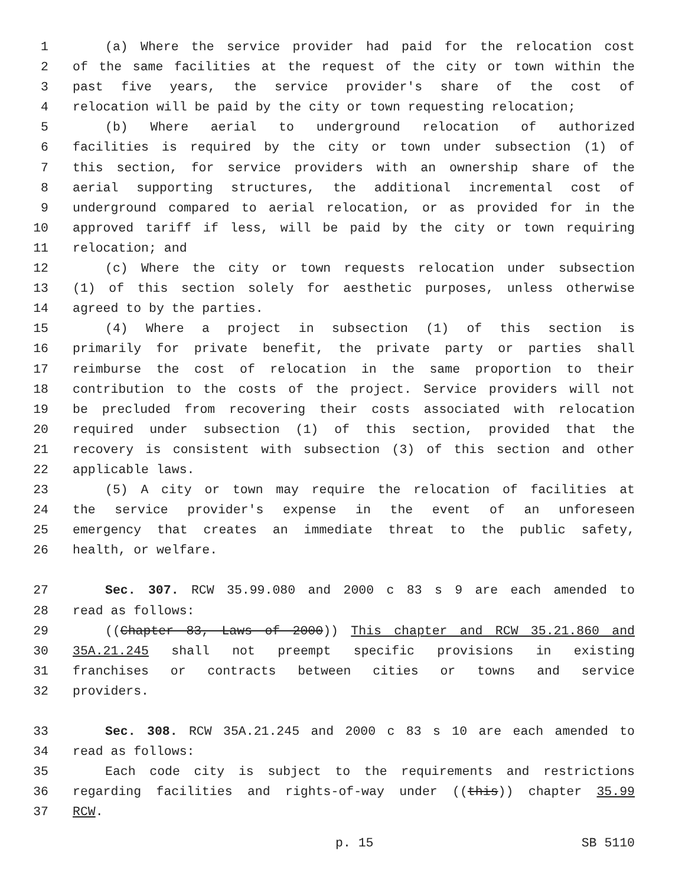1 (a) Where the service provider had paid for the relocation cost
2 of the same facilities at the request of the city or town within the
3 past five years, the service provider's share of the cost of
4 relocation will be paid by the city or town requesting relocation;
5 (b) Where aerial to underground relocation of authorized
6 facilities is required by the city or town under subsection (1) of
7 this section, for service providers with an ownership share of the
8 aerial supporting structures, the additional incremental cost of
9 underground compared to aerial relocation, or as provided for in the
10 approved tariff if less, will be paid by the city or town requiring
11 relocation; and
12 (c) Where the city or town requests relocation under subsection
13 (1) of this section solely for aesthetic purposes, unless otherwise
14 agreed to by the parties.
15 (4) Where a project in subsection (1) of this section is
16 primarily for private benefit, the private party or parties shall
17 reimburse the cost of relocation in the same proportion to their
18 contribution to the costs of the project. Service providers will not
19 be precluded from recovering their costs associated with relocation
20 required under subsection (1) of this section, provided that the
21 recovery is consistent with subsection (3) of this section and other
22 applicable laws.
23 (5) A city or town may require the relocation of facilities at
24 the service provider's expense in the event of an unforeseen
25 emergency that creates an immediate threat to the public safety,
26 health, or welfare.
27 Sec. 307. RCW 35.99.080 and 2000 c 83 s 9 are each amended to
28 read as follows:
29 ((Chapter 83, Laws of 2000)) This chapter and RCW 35.21.860 and
30 35A.21.245 shall not preempt specific provisions in existing
31 franchises or contracts between cities or towns and service
32 providers.
33 Sec. 308. RCW 35A.21.245 and 2000 c 83 s 10 are each amended to
34 read as follows:
35 Each code city is subject to the requirements and restrictions
36 regarding facilities and rights-of-way under ((this)) chapter 35.99
37 RCW.
p. 15 SB 5110